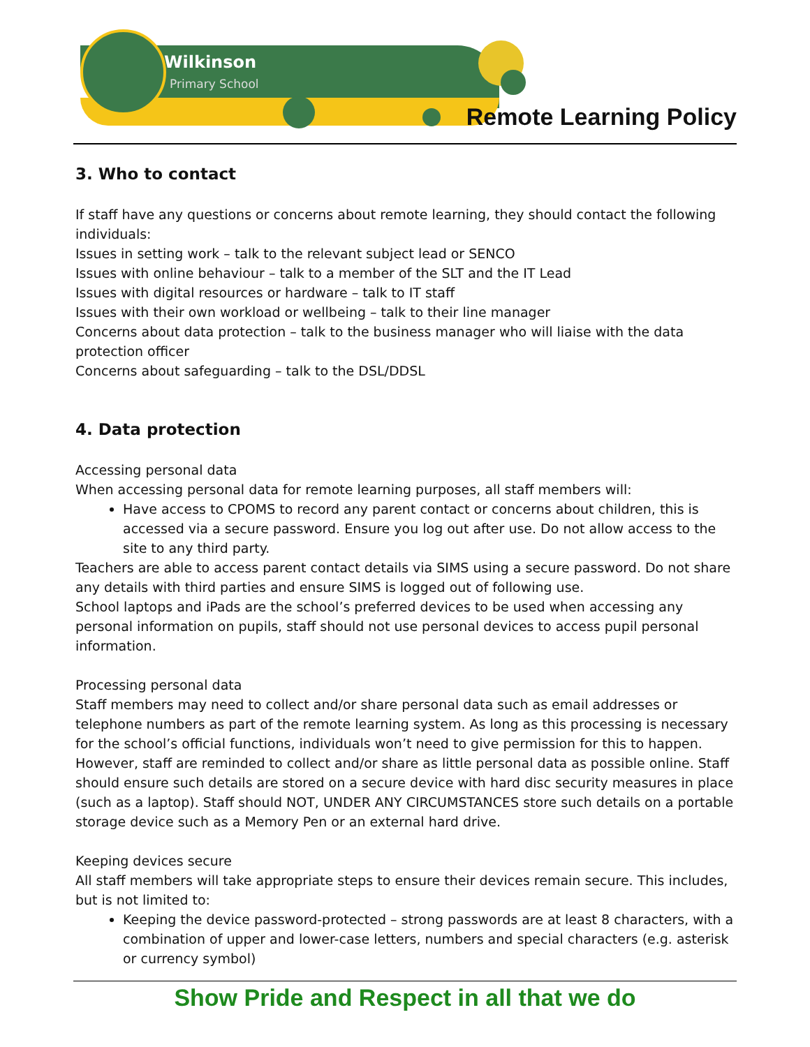Wilkinson
Primary School
Remote Learning Policy
3. Who to contact
If staff have any questions or concerns about remote learning, they should contact the following individuals:
Issues in setting work – talk to the relevant subject lead or SENCO
Issues with online behaviour – talk to a member of the SLT and the IT Lead
Issues with digital resources or hardware – talk to IT staff
Issues with their own workload or wellbeing – talk to their line manager
Concerns about data protection – talk to the business manager who will liaise with the data protection officer
Concerns about safeguarding – talk to the DSL/DDSL
4. Data protection
Accessing personal data
When accessing personal data for remote learning purposes, all staff members will:
Have access to CPOMS to record any parent contact or concerns about children, this is accessed via a secure password. Ensure you log out after use. Do not allow access to the site to any third party.
Teachers are able to access parent contact details via SIMS using a secure password. Do not share any details with third parties and ensure SIMS is logged out of following use.
School laptops and iPads are the school’s preferred devices to be used when accessing any personal information on pupils, staff should not use personal devices to access pupil personal information.
Processing personal data
Staff members may need to collect and/or share personal data such as email addresses or telephone numbers as part of the remote learning system. As long as this processing is necessary for the school’s official functions, individuals won’t need to give permission for this to happen.
However, staff are reminded to collect and/or share as little personal data as possible online. Staff should ensure such details are stored on a secure device with hard disc security measures in place (such as a laptop). Staff should NOT, UNDER ANY CIRCUMSTANCES store such details on a portable storage device such as a Memory Pen or an external hard drive.
Keeping devices secure
All staff members will take appropriate steps to ensure their devices remain secure. This includes, but is not limited to:
Keeping the device password-protected – strong passwords are at least 8 characters, with a combination of upper and lower-case letters, numbers and special characters (e.g. asterisk or currency symbol)
Show Pride and Respect in all that we do